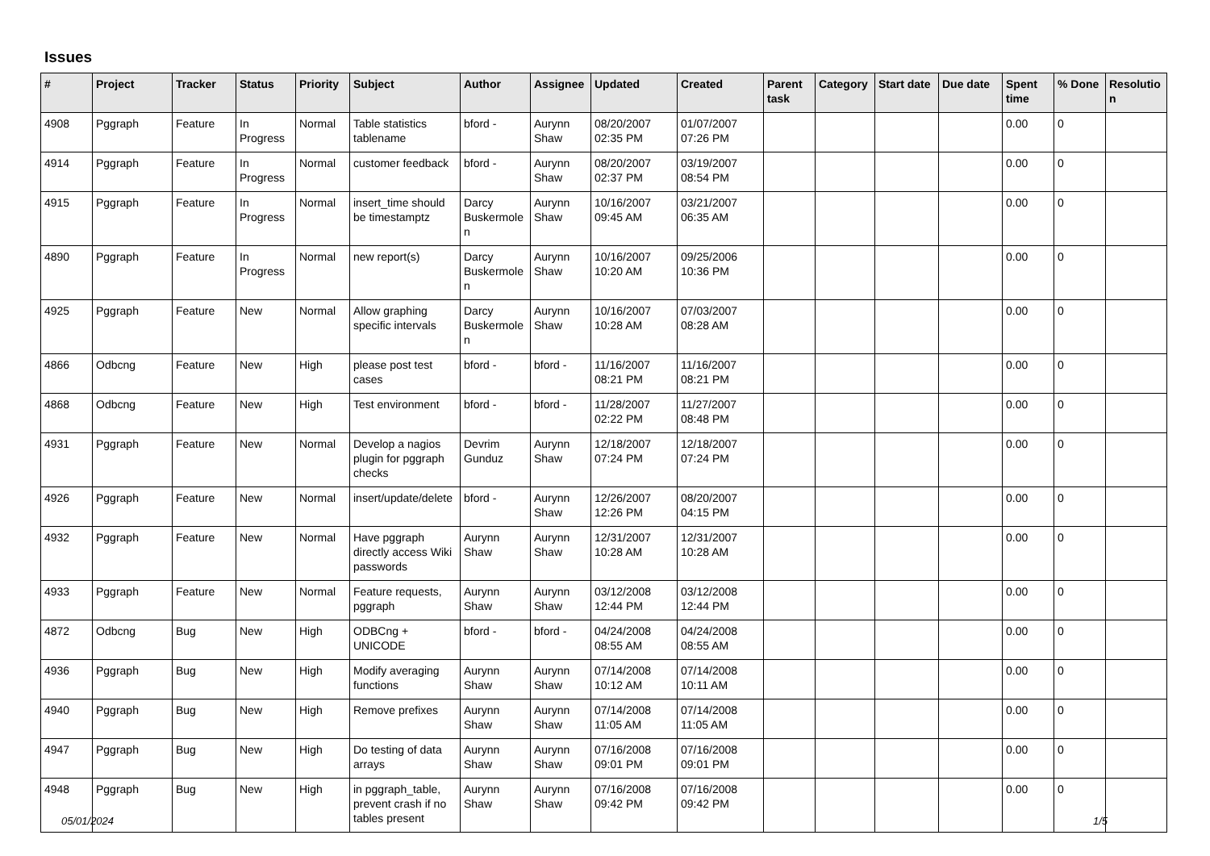Issues
| # | Project | Tracker | Status | Priority | Subject | Author | Assignee | Updated | Created | Parent task | Category | Start date | Due date | Spent time | % Done | Resolutio n |
| --- | --- | --- | --- | --- | --- | --- | --- | --- | --- | --- | --- | --- | --- | --- | --- | --- |
| 4908 | Pggraph | Feature | In Progress | Normal | Table statistics tablename | bford - | Aurynn Shaw | 08/20/2007 02:35 PM | 01/07/2007 07:26 PM | | | | | 0.00 | 0 | |
| 4914 | Pggraph | Feature | In Progress | Normal | customer feedback | bford - | Aurynn Shaw | 08/20/2007 02:37 PM | 03/19/2007 08:54 PM | | | | | 0.00 | 0 | |
| 4915 | Pggraph | Feature | In Progress | Normal | insert_time should be timestamptz | Darcy Buskermole n | Aurynn Shaw | 10/16/2007 09:45 AM | 03/21/2007 06:35 AM | | | | | 0.00 | 0 | |
| 4890 | Pggraph | Feature | In Progress | Normal | new report(s) | Darcy Buskermole n | Aurynn Shaw | 10/16/2007 10:20 AM | 09/25/2006 10:36 PM | | | | | 0.00 | 0 | |
| 4925 | Pggraph | Feature | New | Normal | Allow graphing specific intervals | Darcy Buskermole n | Aurynn Shaw | 10/16/2007 10:28 AM | 07/03/2007 08:28 AM | | | | | 0.00 | 0 | |
| 4866 | Odbcng | Feature | New | High | please post test cases | bford - | bford - | 11/16/2007 08:21 PM | 11/16/2007 08:21 PM | | | | | 0.00 | 0 | |
| 4868 | Odbcng | Feature | New | High | Test environment | bford - | bford - | 11/28/2007 02:22 PM | 11/27/2007 08:48 PM | | | | | 0.00 | 0 | |
| 4931 | Pggraph | Feature | New | Normal | Develop a nagios plugin for pggraph checks | Devrim Gunduz | Aurynn Shaw | 12/18/2007 07:24 PM | 12/18/2007 07:24 PM | | | | | 0.00 | 0 | |
| 4926 | Pggraph | Feature | New | Normal | insert/update/delete | bford - | Aurynn Shaw | 12/26/2007 12:26 PM | 08/20/2007 04:15 PM | | | | | 0.00 | 0 | |
| 4932 | Pggraph | Feature | New | Normal | Have pggraph directly access Wiki passwords | Aurynn Shaw | Aurynn Shaw | 12/31/2007 10:28 AM | 12/31/2007 10:28 AM | | | | | 0.00 | 0 | |
| 4933 | Pggraph | Feature | New | Normal | Feature requests, pggraph | Aurynn Shaw | Aurynn Shaw | 03/12/2008 12:44 PM | 03/12/2008 12:44 PM | | | | | 0.00 | 0 | |
| 4872 | Odbcng | Bug | New | High | ODBCng + UNICODE | bford - | bford - | 04/24/2008 08:55 AM | 04/24/2008 08:55 AM | | | | | 0.00 | 0 | |
| 4936 | Pggraph | Bug | New | High | Modify averaging functions | Aurynn Shaw | Aurynn Shaw | 07/14/2008 10:12 AM | 07/14/2008 10:11 AM | | | | | 0.00 | 0 | |
| 4940 | Pggraph | Bug | New | High | Remove prefixes | Aurynn Shaw | Aurynn Shaw | 07/14/2008 11:05 AM | 07/14/2008 11:05 AM | | | | | 0.00 | 0 | |
| 4947 | Pggraph | Bug | New | High | Do testing of data arrays | Aurynn Shaw | Aurynn Shaw | 07/16/2008 09:01 PM | 07/16/2008 09:01 PM | | | | | 0.00 | 0 | |
| 4948 | Pggraph | Bug | New | High | in pggraph_table, prevent crash if no tables present | Aurynn Shaw | Aurynn Shaw | 07/16/2008 09:42 PM | 07/16/2008 09:42 PM | | | | | 0.00 | 0 | |
05/01/2024 1/5